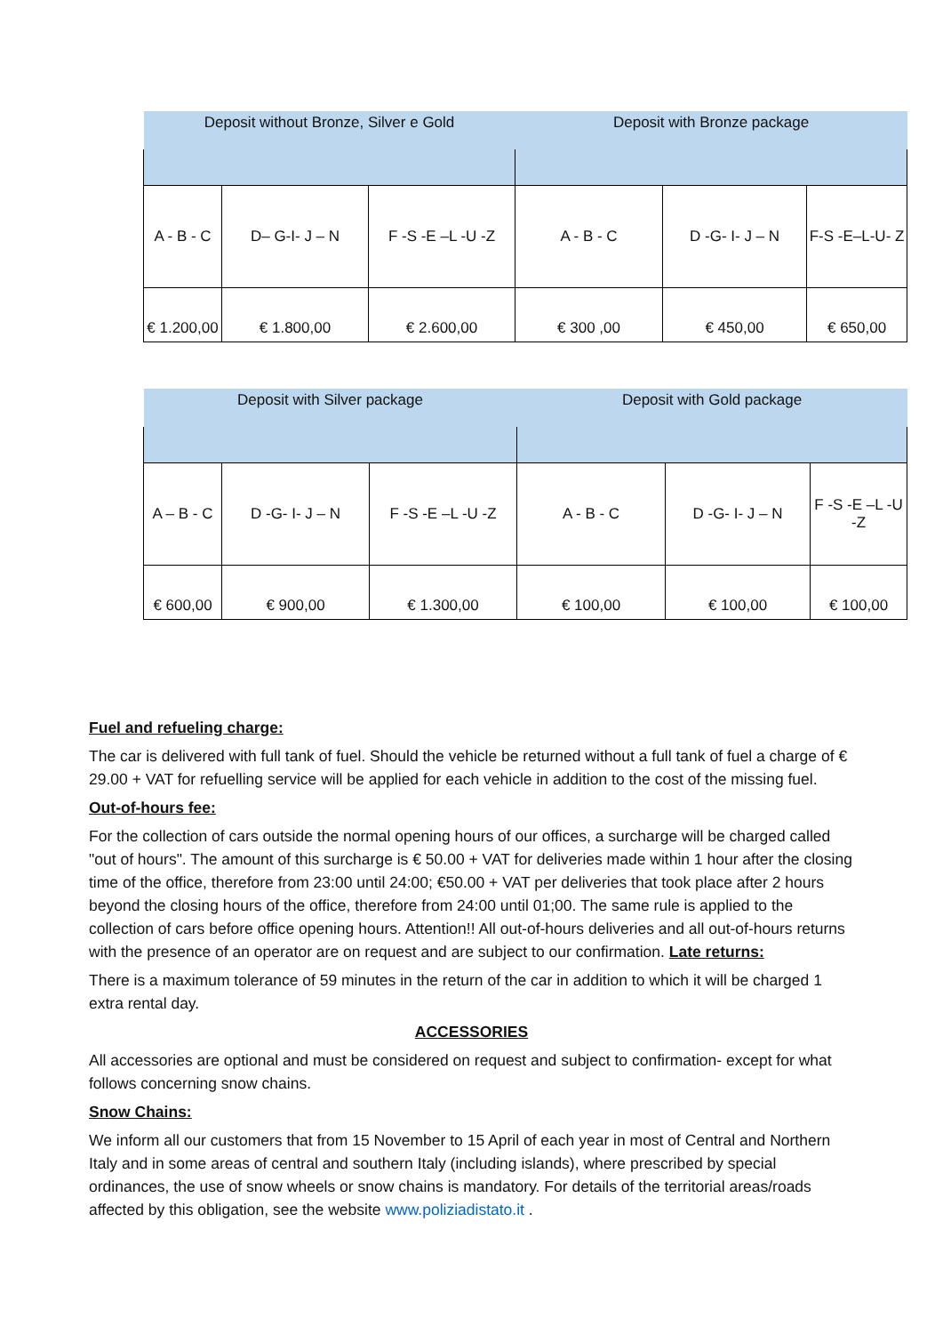| Deposit without Bronze, Silver e Gold | | | Deposit with Bronze package | | |
| A - B - C | D– G-I- J – N | F -S -E –L -U -Z | A - B - C | D -G- I- J – N | F-S -E–L-U- Z |
| € 1.200,00 | € 1.800,00 | € 2.600,00 | € 300 ,00 | € 450,00 | € 650,00 |
| Deposit with Silver package | | | Deposit with Gold package | | |
| A – B - C | D -G- I- J – N | F -S -E –L -U -Z | A - B - C | D -G- I- J – N | F -S -E –L -U -Z |
| € 600,00 | € 900,00 | € 1.300,00 | € 100,00 | € 100,00 | € 100,00 |
Fuel and refueling charge:
The car is delivered with full tank of fuel. Should the vehicle be returned without a full tank of fuel a charge of € 29.00 + VAT for refuelling service will be applied for each vehicle in addition to the cost of the missing fuel.
Out-of-hours fee:
For the collection of cars outside the normal opening hours of our offices, a surcharge will be charged called "out of hours". The amount of this surcharge is € 50.00 + VAT for deliveries made within 1 hour after the closing time of the office, therefore from 23:00 until 24:00; €50.00 + VAT per deliveries that took place after 2 hours beyond the closing hours of the office, therefore from 24:00 until 01;00. The same rule is applied to the collection of cars before office opening hours. Attention!! All out-of-hours deliveries and all out-of-hours returns with the presence of an operator are on request and are subject to our confirmation. Late returns:
There is a maximum tolerance of 59 minutes in the return of the car in addition to which it will be charged 1 extra rental day.
ACCESSORIES
All accessories are optional and must be considered on request and subject to confirmation- except for what follows concerning snow chains.
Snow Chains:
We inform all our customers that from 15 November to 15 April of each year in most of Central and Northern Italy and in some areas of central and southern Italy (including islands), where prescribed by special ordinances, the use of snow wheels or snow chains is mandatory. For details of the territorial areas/roads affected by this obligation, see the website www.poliziadistato.it .